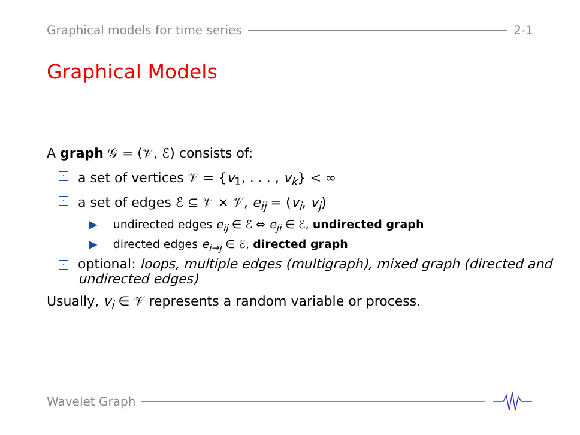Graphical models for time series 2-1
Graphical Models
A graph 𝒢 = (𝒱, ℰ) consists of:
• a set of vertices 𝒱 = {v<sub>1</sub>, . . . , v<sub>k</sub>} < ∞
• a set of edges ℰ ⊆ 𝒱 × 𝒱, e<sub>ij</sub> = (v<sub>i</sub>, v<sub>j</sub>)
▶ undirected edges e<sub>ij</sub> ∈ ℰ ⇔ e<sub>ji</sub> ∈ ℰ, undirected graph
▶ directed edges e<sub>i→j</sub> ∈ ℰ, directed graph
• optional: loops, multiple edges (multigraph), mixed graph (directed and undirected edges)
Usually, v<sub>i</sub> ∈ 𝒱 represents a random variable or process.
Wavelet Graph